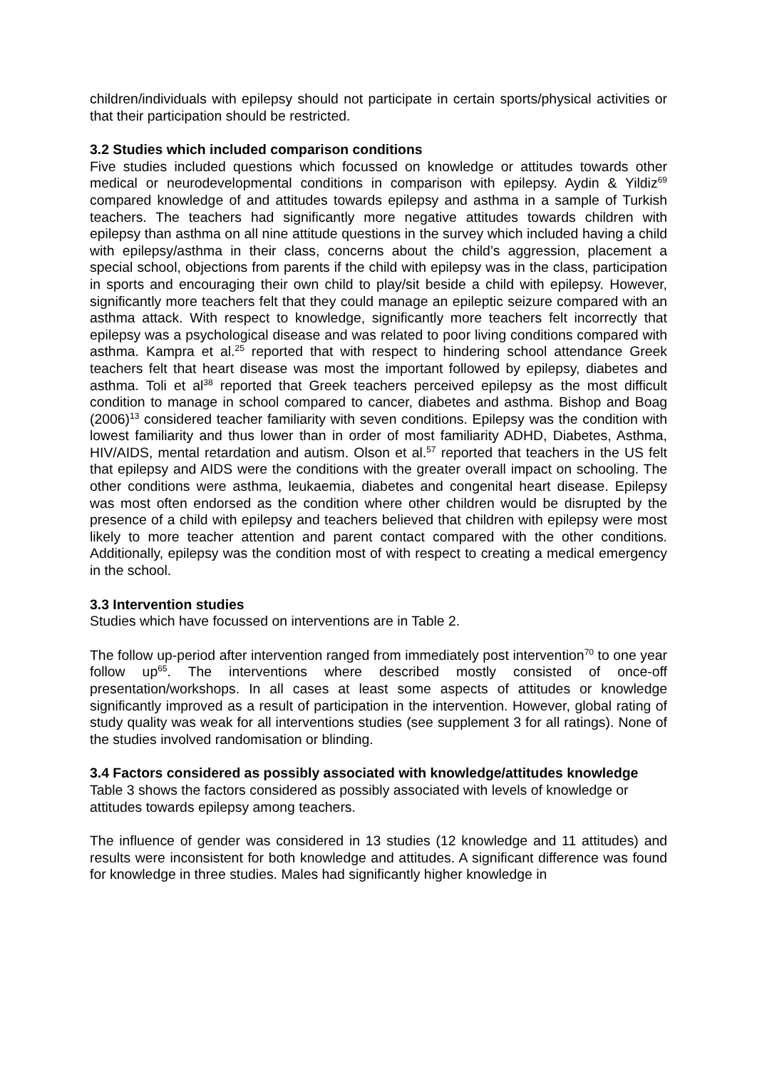children/individuals with epilepsy should not participate in certain sports/physical activities or that their participation should be restricted.
3.2 Studies which included comparison conditions
Five studies included questions which focussed on knowledge or attitudes towards other medical or neurodevelopmental conditions in comparison with epilepsy. Aydin & Yildiz<sup>69</sup> compared knowledge of and attitudes towards epilepsy and asthma in a sample of Turkish teachers. The teachers had significantly more negative attitudes towards children with epilepsy than asthma on all nine attitude questions in the survey which included having a child with epilepsy/asthma in their class, concerns about the child’s aggression, placement a special school, objections from parents if the child with epilepsy was in the class, participation in sports and encouraging their own child to play/sit beside a child with epilepsy. However, significantly more teachers felt that they could manage an epileptic seizure compared with an asthma attack. With respect to knowledge, significantly more teachers felt incorrectly that epilepsy was a psychological disease and was related to poor living conditions compared with asthma. Kampra et al.<sup>25</sup> reported that with respect to hindering school attendance Greek teachers felt that heart disease was most the important followed by epilepsy, diabetes and asthma. Toli et al<sup>38</sup> reported that Greek teachers perceived epilepsy as the most difficult condition to manage in school compared to cancer, diabetes and asthma. Bishop and Boag (2006)<sup>13</sup> considered teacher familiarity with seven conditions. Epilepsy was the condition with lowest familiarity and thus lower than in order of most familiarity ADHD, Diabetes, Asthma, HIV/AIDS, mental retardation and autism. Olson et al.<sup>57</sup> reported that teachers in the US felt that epilepsy and AIDS were the conditions with the greater overall impact on schooling. The other conditions were asthma, leukaemia, diabetes and congenital heart disease. Epilepsy was most often endorsed as the condition where other children would be disrupted by the presence of a child with epilepsy and teachers believed that children with epilepsy were most likely to more teacher attention and parent contact compared with the other conditions. Additionally, epilepsy was the condition most of with respect to creating a medical emergency in the school.
3.3 Intervention studies
Studies which have focussed on interventions are in Table 2.
The follow up-period after intervention ranged from immediately post intervention<sup>70</sup> to one year follow up<sup>65</sup>. The interventions where described mostly consisted of once-off presentation/workshops. In all cases at least some aspects of attitudes or knowledge significantly improved as a result of participation in the intervention. However, global rating of study quality was weak for all interventions studies (see supplement 3 for all ratings). None of the studies involved randomisation or blinding.
3.4 Factors considered as possibly associated with knowledge/attitudes knowledge
Table 3 shows the factors considered as possibly associated with levels of knowledge or attitudes towards epilepsy among teachers.
The influence of gender was considered in 13 studies (12 knowledge and 11 attitudes) and results were inconsistent for both knowledge and attitudes. A significant difference was found for knowledge in three studies. Males had significantly higher knowledge in